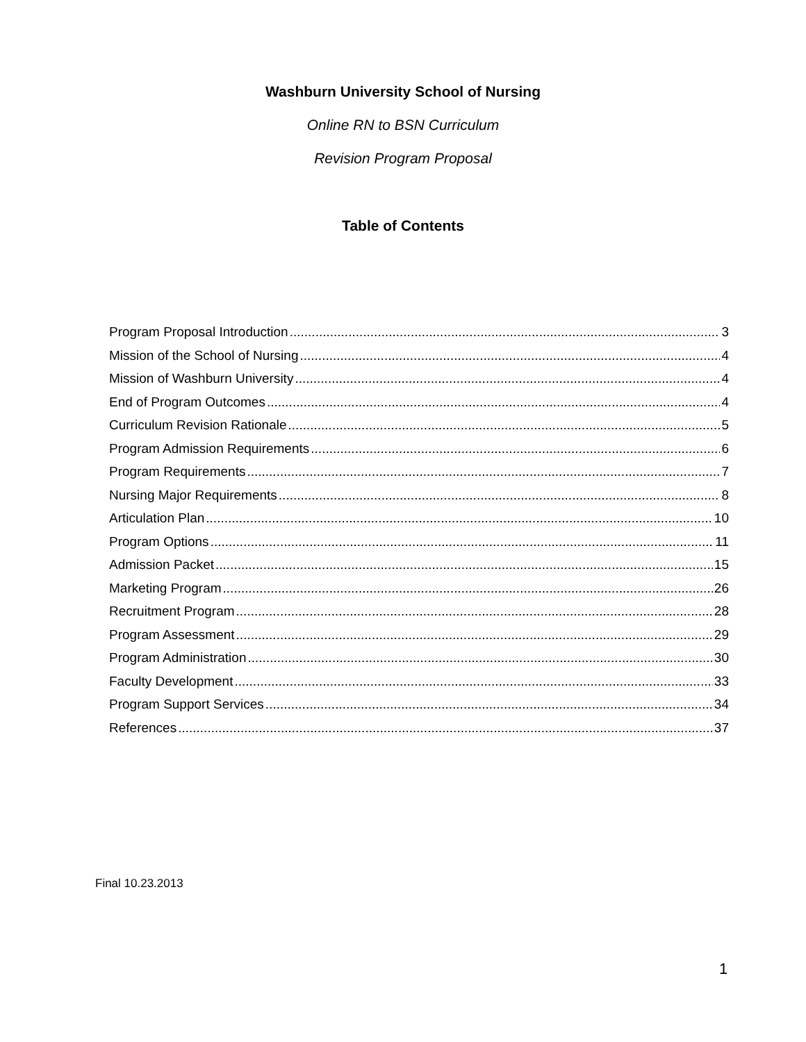Washburn University School of Nursing
Online RN to BSN Curriculum
Revision Program Proposal
Table of Contents
Program Proposal Introduction 3
Mission of the School of Nursing 4
Mission of Washburn University 4
End of Program Outcomes 4
Curriculum Revision Rationale 5
Program Admission Requirements 6
Program Requirements 7
Nursing Major Requirements 8
Articulation Plan 10
Program Options 11
Admission Packet 15
Marketing Program 26
Recruitment Program 28
Program Assessment 29
Program Administration 30
Faculty Development 33
Program Support Services 34
References 37
Final 10.23.2013
1